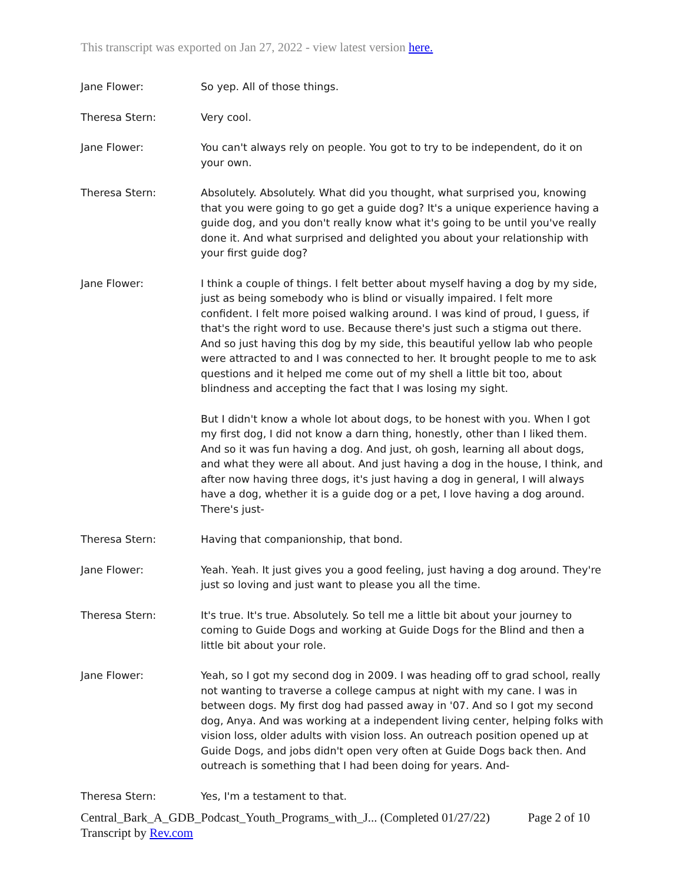This transcript was exported on Jan 27, 2022 - view latest version here.
Jane Flower: So yep. All of those things.
Theresa Stern: Very cool.
Jane Flower: You can't always rely on people. You got to try to be independent, do it on your own.
Theresa Stern: Absolutely. Absolutely. What did you thought, what surprised you, knowing that you were going to go get a guide dog? It's a unique experience having a guide dog, and you don't really know what it's going to be until you've really done it. And what surprised and delighted you about your relationship with your first guide dog?
Jane Flower: I think a couple of things. I felt better about myself having a dog by my side, just as being somebody who is blind or visually impaired. I felt more confident. I felt more poised walking around. I was kind of proud, I guess, if that's the right word to use. Because there's just such a stigma out there. And so just having this dog by my side, this beautiful yellow lab who people were attracted to and I was connected to her. It brought people to me to ask questions and it helped me come out of my shell a little bit too, about blindness and accepting the fact that I was losing my sight.
But I didn't know a whole lot about dogs, to be honest with you. When I got my first dog, I did not know a darn thing, honestly, other than I liked them. And so it was fun having a dog. And just, oh gosh, learning all about dogs, and what they were all about. And just having a dog in the house, I think, and after now having three dogs, it's just having a dog in general, I will always have a dog, whether it is a guide dog or a pet, I love having a dog around. There's just-
Theresa Stern: Having that companionship, that bond.
Jane Flower: Yeah. Yeah. It just gives you a good feeling, just having a dog around. They're just so loving and just want to please you all the time.
Theresa Stern: It's true. It's true. Absolutely. So tell me a little bit about your journey to coming to Guide Dogs and working at Guide Dogs for the Blind and then a little bit about your role.
Jane Flower: Yeah, so I got my second dog in 2009. I was heading off to grad school, really not wanting to traverse a college campus at night with my cane. I was in between dogs. My first dog had passed away in '07. And so I got my second dog, Anya. And was working at a independent living center, helping folks with vision loss, older adults with vision loss. An outreach position opened up at Guide Dogs, and jobs didn't open very often at Guide Dogs back then. And outreach is something that I had been doing for years. And-
Theresa Stern: Yes, I'm a testament to that.
Central_Bark_A_GDB_Podcast_Youth_Programs_with_J... (Completed 01/27/22) Page 2 of 10
Transcript by Rev.com